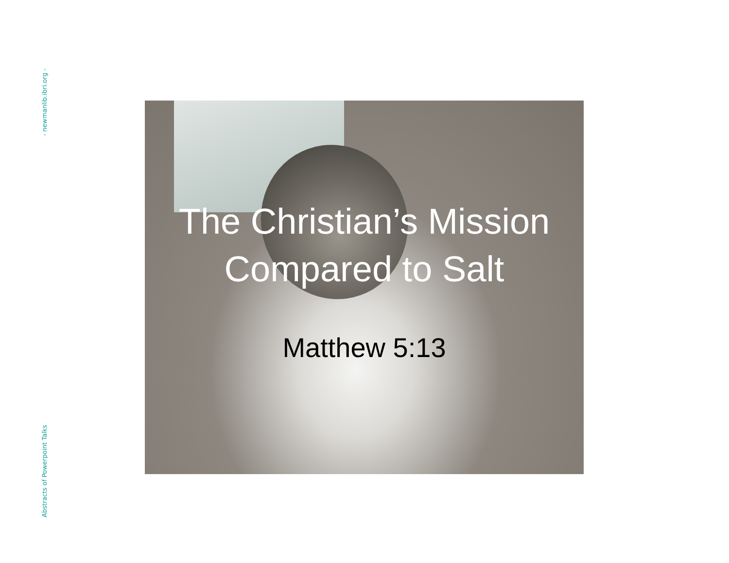- newmanlib.ibri.org -
Abstracts of Powerpoint Talks
The Christian’s Mission
Compared to Salt
Matthew 5:13